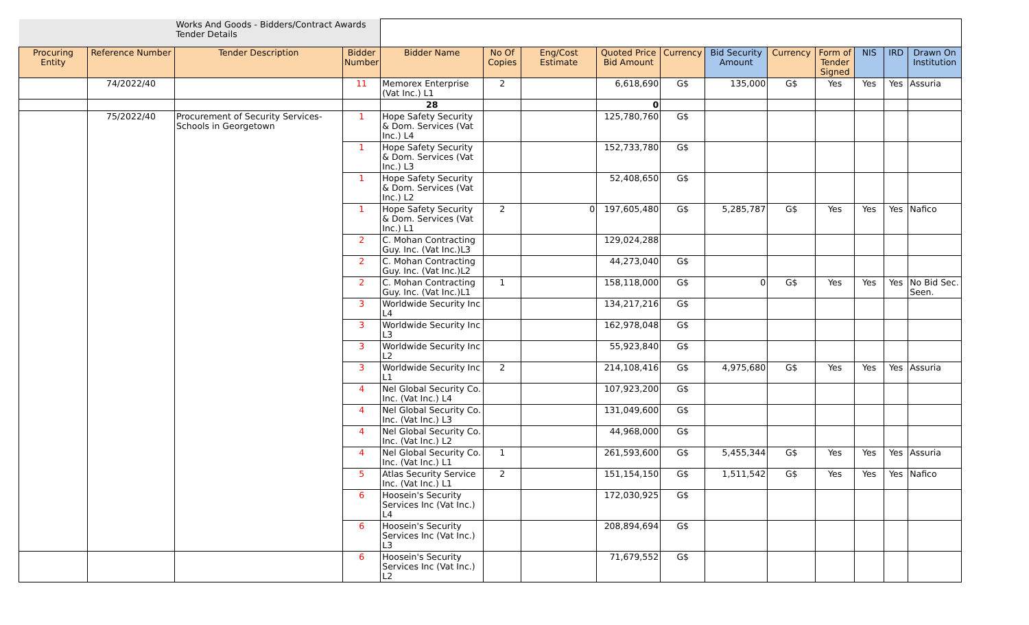| | | Works And Goods - Bidders/Contract Awards Tender Details | | | | | | | | | | | | |
| Procuring Entity | Reference Number | Tender Description | Bidder Number | Bidder Name | No Of Copies | Eng/Cost Estimate | Quoted Price Bid Amount | Currency | Bid Security Amount | Currency | Form of Tender Signed | NIS | IRD | Drawn On Institution |
| | 74/2022/40 | | 11 | Memorex Enterprise (Vat Inc.) L1 | 2 | | 6,618,690 | G$ | 135,000 | G$ | Yes | Yes | Yes | Assuria |
| | | | | 28 | | | 0 | | | | | | | |
| | 75/2022/40 | Procurement of Security Services- Schools in Georgetown | 1 | Hope Safety Security & Dom. Services (Vat Inc.) L4 | | | 125,780,760 | G$ | | | | | | |
| | | | 1 | Hope Safety Security & Dom. Services (Vat Inc.) L3 | | | 152,733,780 | G$ | | | | | | |
| | | | 1 | Hope Safety Security & Dom. Services (Vat Inc.) L2 | | | 52,408,650 | G$ | | | | | | |
| | | | 1 | Hope Safety Security & Dom. Services (Vat Inc.) L1 | 2 | 0 | 197,605,480 | G$ | 5,285,787 | G$ | Yes | Yes | Yes | Nafico |
| | | | 2 | C. Mohan Contracting Guy. Inc. (Vat Inc.)L3 | | | 129,024,288 | | | | | | | |
| | | | 2 | C. Mohan Contracting Guy. Inc. (Vat Inc.)L2 | | | 44,273,040 | G$ | | | | | | |
| | | | 2 | C. Mohan Contracting Guy. Inc. (Vat Inc.)L1 | 1 | | 158,118,000 | G$ | 0 | G$ | Yes | Yes | Yes | No Bid Sec. Seen. |
| | | | 3 | Worldwide Security Inc L4 | | | 134,217,216 | G$ | | | | | | |
| | | | 3 | Worldwide Security Inc L3 | | | 162,978,048 | G$ | | | | | | |
| | | | 3 | Worldwide Security Inc L2 | | | 55,923,840 | G$ | | | | | | |
| | | | 3 | Worldwide Security Inc L1 | 2 | | 214,108,416 | G$ | 4,975,680 | G$ | Yes | Yes | Yes | Assuria |
| | | | 4 | Nel Global Security Co. Inc. (Vat Inc.) L4 | | | 107,923,200 | G$ | | | | | | |
| | | | 4 | Nel Global Security Co. Inc. (Vat Inc.) L3 | | | 131,049,600 | G$ | | | | | | |
| | | | 4 | Nel Global Security Co. Inc. (Vat Inc.) L2 | | | 44,968,000 | G$ | | | | | | |
| | | | 4 | Nel Global Security Co. Inc. (Vat Inc.) L1 | 1 | | 261,593,600 | G$ | 5,455,344 | G$ | Yes | Yes | Yes | Assuria |
| | | | 5 | Atlas Security Service Inc. (Vat Inc.) L1 | 2 | | 151,154,150 | G$ | 1,511,542 | G$ | Yes | Yes | Yes | Nafico |
| | | | 6 | Hoosein's Security Services Inc (Vat Inc.) L4 | | | 172,030,925 | G$ | | | | | | |
| | | | 6 | Hoosein's Security Services Inc (Vat Inc.) L3 | | | 208,894,694 | G$ | | | | | | |
| | | | 6 | Hoosein's Security Services Inc (Vat Inc.) L2 | | | 71,679,552 | G$ | | | | | | |